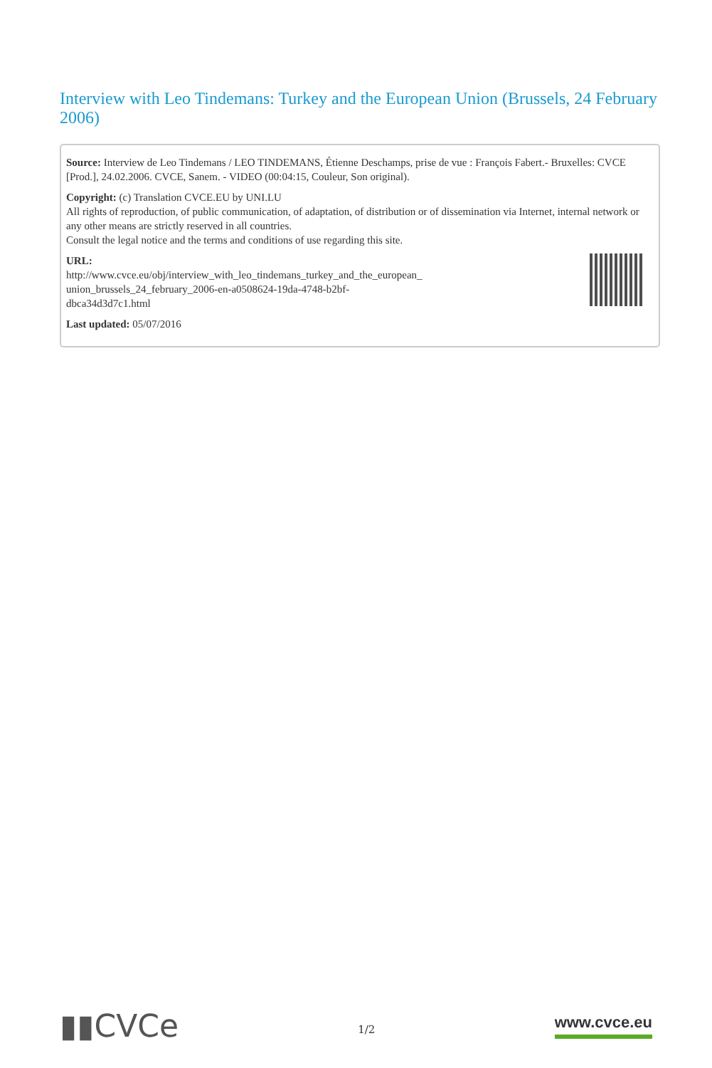Interview with Leo Tindemans: Turkey and the European Union (Brussels, 24 February 2006)
Source: Interview de Leo Tindemans / LEO TINDEMANS, Étienne Deschamps, prise de vue : François Fabert.- Bruxelles: CVCE [Prod.], 24.02.2006. CVCE, Sanem. - VIDEO (00:04:15, Couleur, Son original).
Copyright: (c) Translation CVCE.EU by UNI.LU
All rights of reproduction, of public communication, of adaptation, of distribution or of dissemination via Internet, internal network or any other means are strictly reserved in all countries.
Consult the legal notice and the terms and conditions of use regarding this site.
URL:
http://www.cvce.eu/obj/interview_with_leo_tindemans_turkey_and_the_european_
union_brussels_24_february_2006-en-a0508624-19da-4748-b2bf-
dbca34d3d7c1.html
Last updated: 05/07/2016
▮▮CVCe
1/2
www.cvce.eu